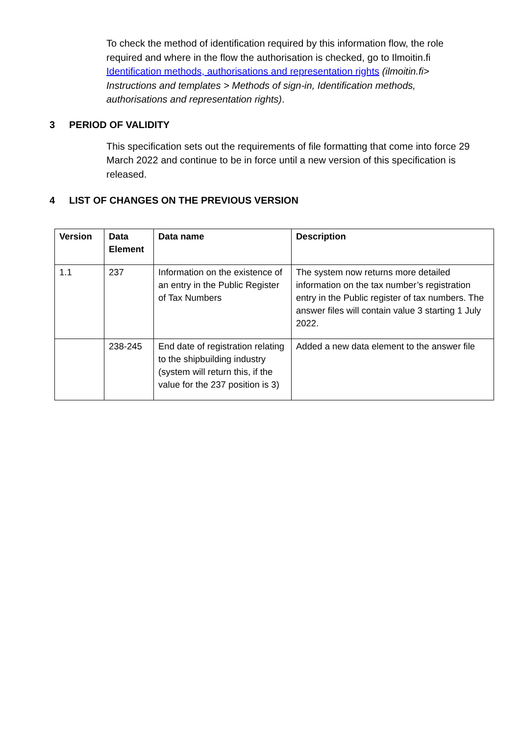To check the method of identification required by this information flow, the role required and where in the flow the authorisation is checked, go to Ilmoitin.fi Identification methods, authorisations and representation rights (ilmoitin.fi> Instructions and templates > Methods of sign-in, Identification methods, authorisations and representation rights).
3 PERIOD OF VALIDITY
This specification sets out the requirements of file formatting that come into force 29 March 2022 and continue to be in force until a new version of this specification is released.
4 LIST OF CHANGES ON THE PREVIOUS VERSION
| Version | Data Element | Data name | Description |
| --- | --- | --- | --- |
| 1.1 | 237 | Information on the existence of an entry in the Public Register of Tax Numbers | The system now returns more detailed information on the tax number’s registration entry in the Public register of tax numbers. The answer files will contain value 3 starting 1 July 2022. |
| | 238-245 | End date of registration relating to the shipbuilding industry (system will return this, if the value for the 237 position is 3) | Added a new data element to the answer file |